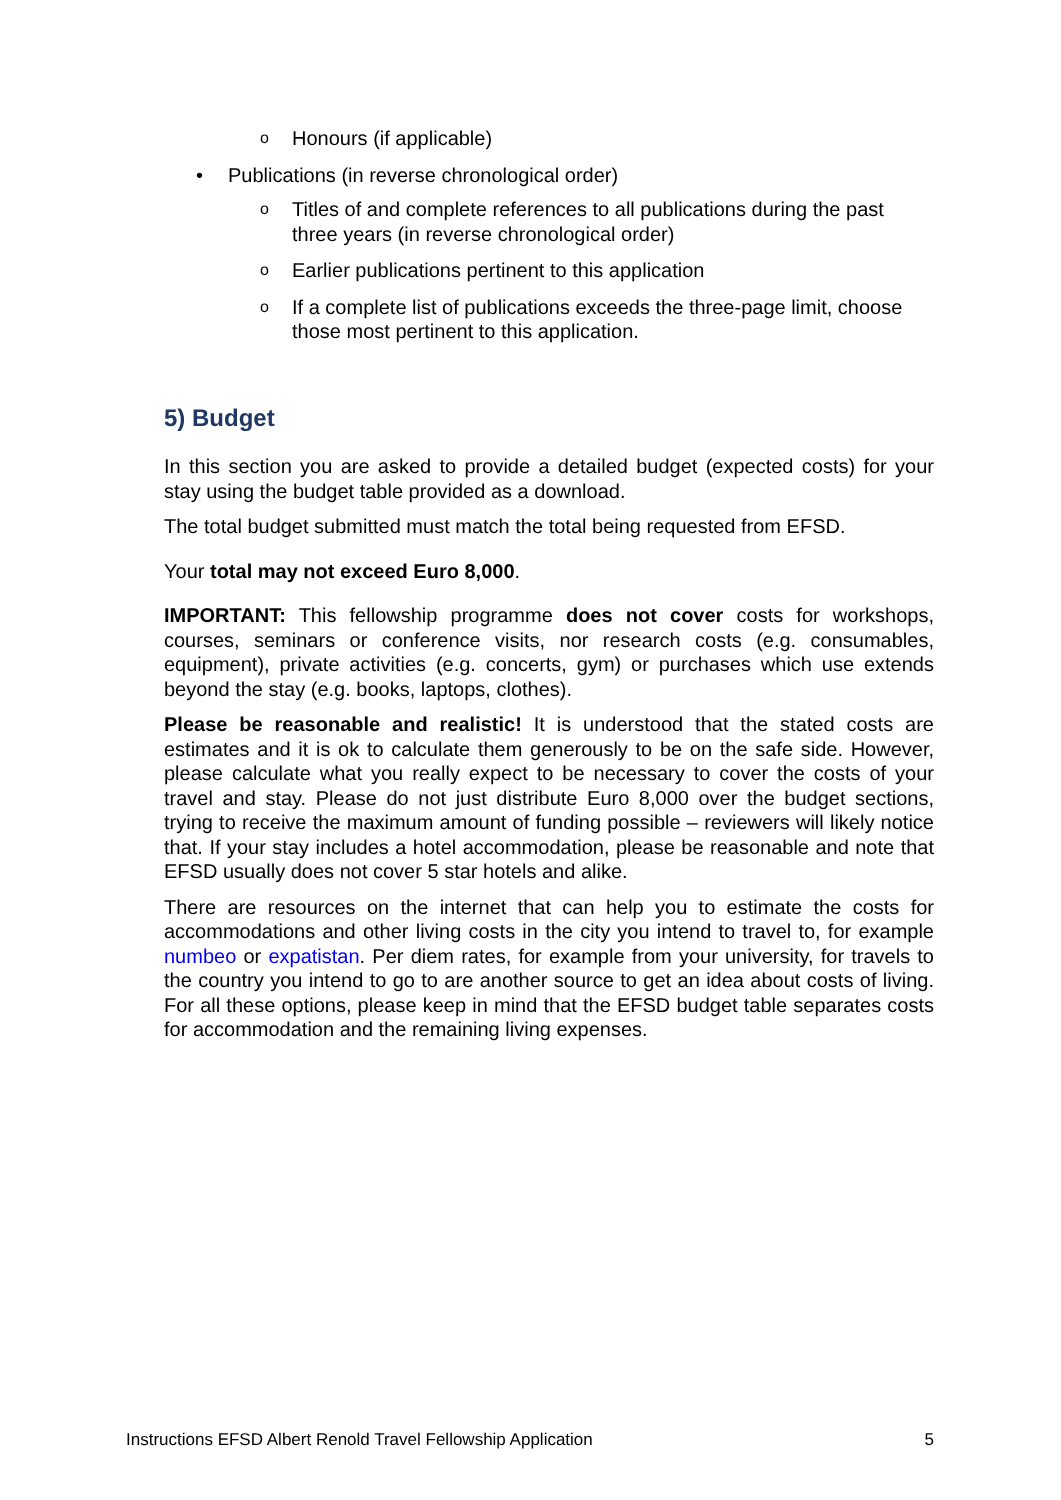o Honours (if applicable)
• Publications (in reverse chronological order)
o Titles of and complete references to all publications during the past three years (in reverse chronological order)
o Earlier publications pertinent to this application
o If a complete list of publications exceeds the three-page limit, choose those most pertinent to this application.
5) Budget
In this section you are asked to provide a detailed budget (expected costs) for your stay using the budget table provided as a download.
The total budget submitted must match the total being requested from EFSD.
Your total may not exceed Euro 8,000.
IMPORTANT: This fellowship programme does not cover costs for workshops, courses, seminars or conference visits, nor research costs (e.g. consumables, equipment), private activities (e.g. concerts, gym) or purchases which use extends beyond the stay (e.g. books, laptops, clothes).
Please be reasonable and realistic! It is understood that the stated costs are estimates and it is ok to calculate them generously to be on the safe side. However, please calculate what you really expect to be necessary to cover the costs of your travel and stay. Please do not just distribute Euro 8,000 over the budget sections, trying to receive the maximum amount of funding possible – reviewers will likely notice that. If your stay includes a hotel accommodation, please be reasonable and note that EFSD usually does not cover 5 star hotels and alike.
There are resources on the internet that can help you to estimate the costs for accommodations and other living costs in the city you intend to travel to, for example numbeo or expatistan. Per diem rates, for example from your university, for travels to the country you intend to go to are another source to get an idea about costs of living. For all these options, please keep in mind that the EFSD budget table separates costs for accommodation and the remaining living expenses.
Instructions EFSD Albert Renold Travel Fellowship Application 5